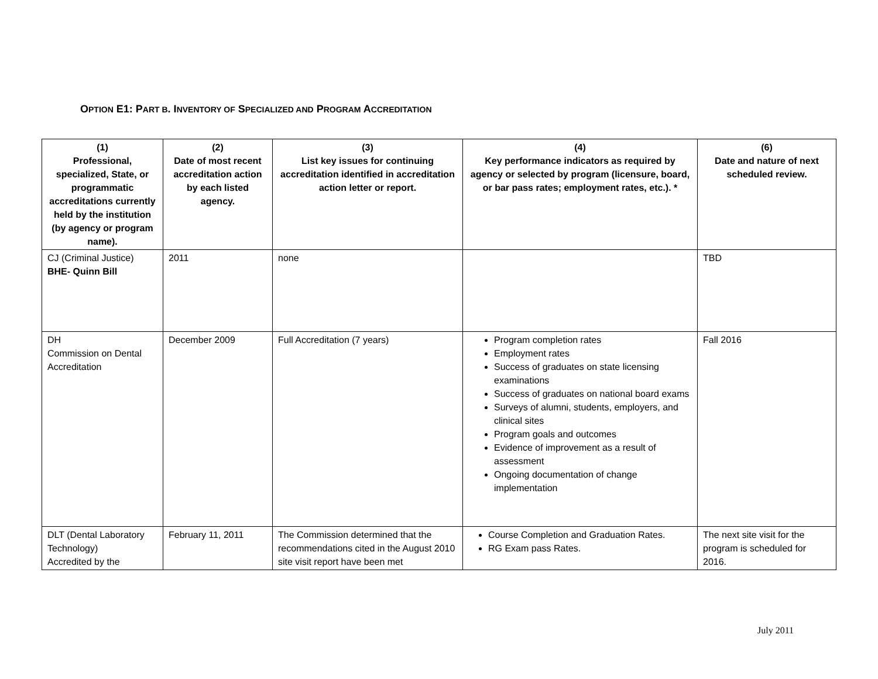OPTION E1: PART B. INVENTORY OF SPECIALIZED AND PROGRAM ACCREDITATION
| (1) Professional, specialized, State, or programmatic accreditations currently held by the institution (by agency or program name). | (2) Date of most recent accreditation action by each listed agency. | (3) List key issues for continuing accreditation identified in accreditation action letter or report. | (4) Key performance indicators as required by agency or selected by program (licensure, board, or bar pass rates; employment rates, etc.). * | (6) Date and nature of next scheduled review. |
| --- | --- | --- | --- | --- |
| CJ (Criminal Justice) BHE- Quinn Bill | 2011 | none | | TBD |
| DH Commission on Dental Accreditation | December 2009 | Full Accreditation (7 years) | Program completion rates Employment rates Success of graduates on state licensing examinations Success of graduates on national board exams Surveys of alumni, students, employers, and clinical sites Program goals and outcomes Evidence of improvement as a result of assessment Ongoing documentation of change implementation | Fall 2016 |
| DLT (Dental Laboratory Technology) Accredited by the | February 11, 2011 | The Commission determined that the recommendations cited in the August 2010 site visit report have been met | Course Completion and Graduation Rates. RG Exam pass Rates. | The next site visit for the program is scheduled for 2016. |
July 2011